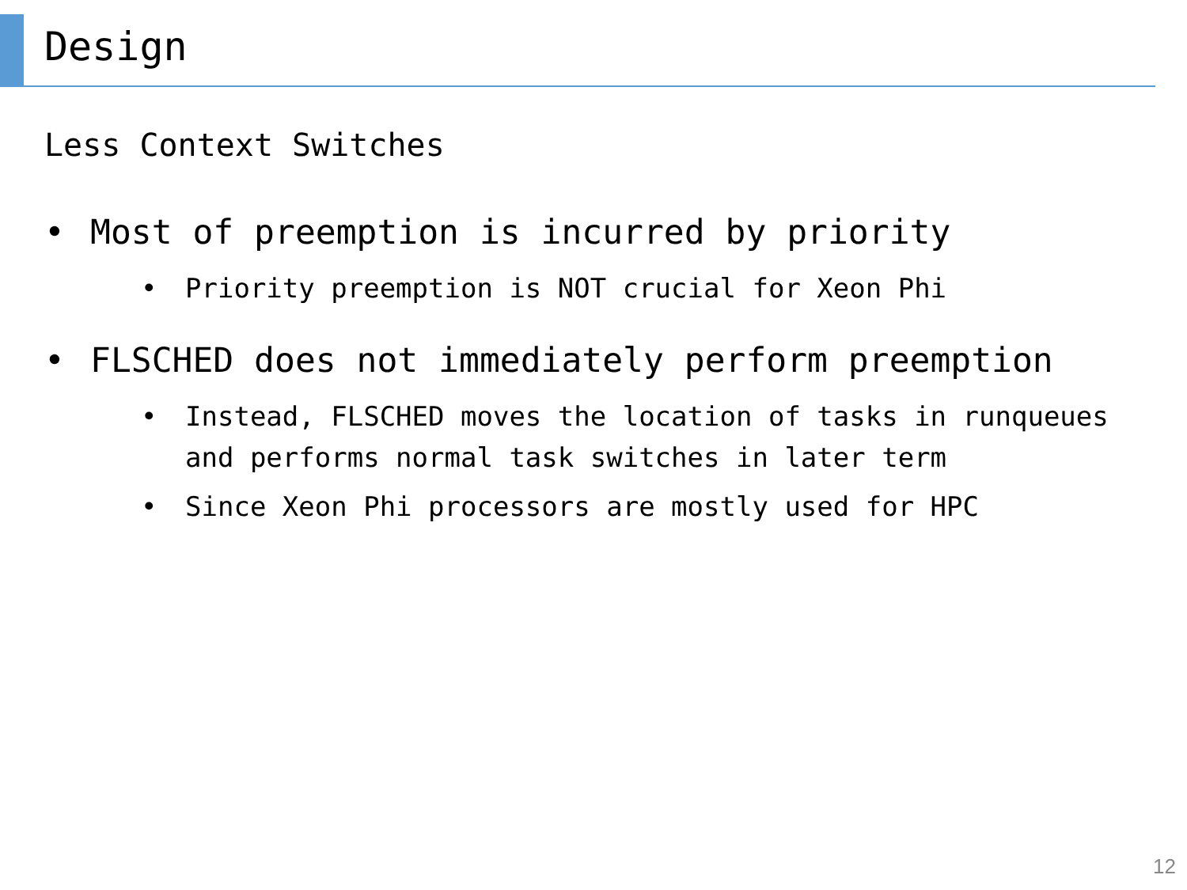Design
Less Context Switches
• Most of preemption is incurred by priority
• Priority preemption is NOT crucial for Xeon Phi
• FLSCHED does not immediately perform preemption
• Instead, FLSCHED moves the location of tasks in runqueues and performs normal task switches in later term
• Since Xeon Phi processors are mostly used for HPC
12